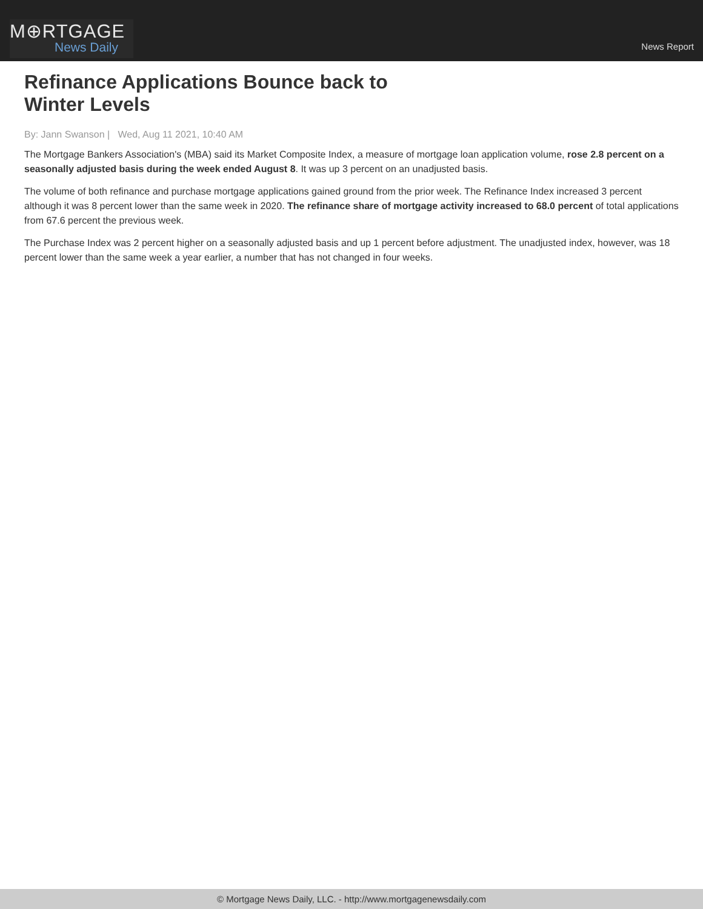M⊕RTGAGE
News Daily
News Report
Refinance Applications Bounce back to Winter Levels
By: Jann Swanson | Wed, Aug 11 2021, 10:40 AM
The Mortgage Bankers Association's (MBA) said its Market Composite Index, a measure of mortgage loan application volume, rose 2.8 percent on a seasonally adjusted basis during the week ended August 8. It was up 3 percent on an unadjusted basis.
The volume of both refinance and purchase mortgage applications gained ground from the prior week. The Refinance Index increased 3 percent although it was 8 percent lower than the same week in 2020. The refinance share of mortgage activity increased to 68.0 percent of total applications from 67.6 percent the previous week.
The Purchase Index was 2 percent higher on a seasonally adjusted basis and up 1 percent before adjustment. The unadjusted index, however, was 18 percent lower than the same week a year earlier, a number that has not changed in four weeks.
© Mortgage News Daily, LLC. - http://www.mortgagenewsdaily.com